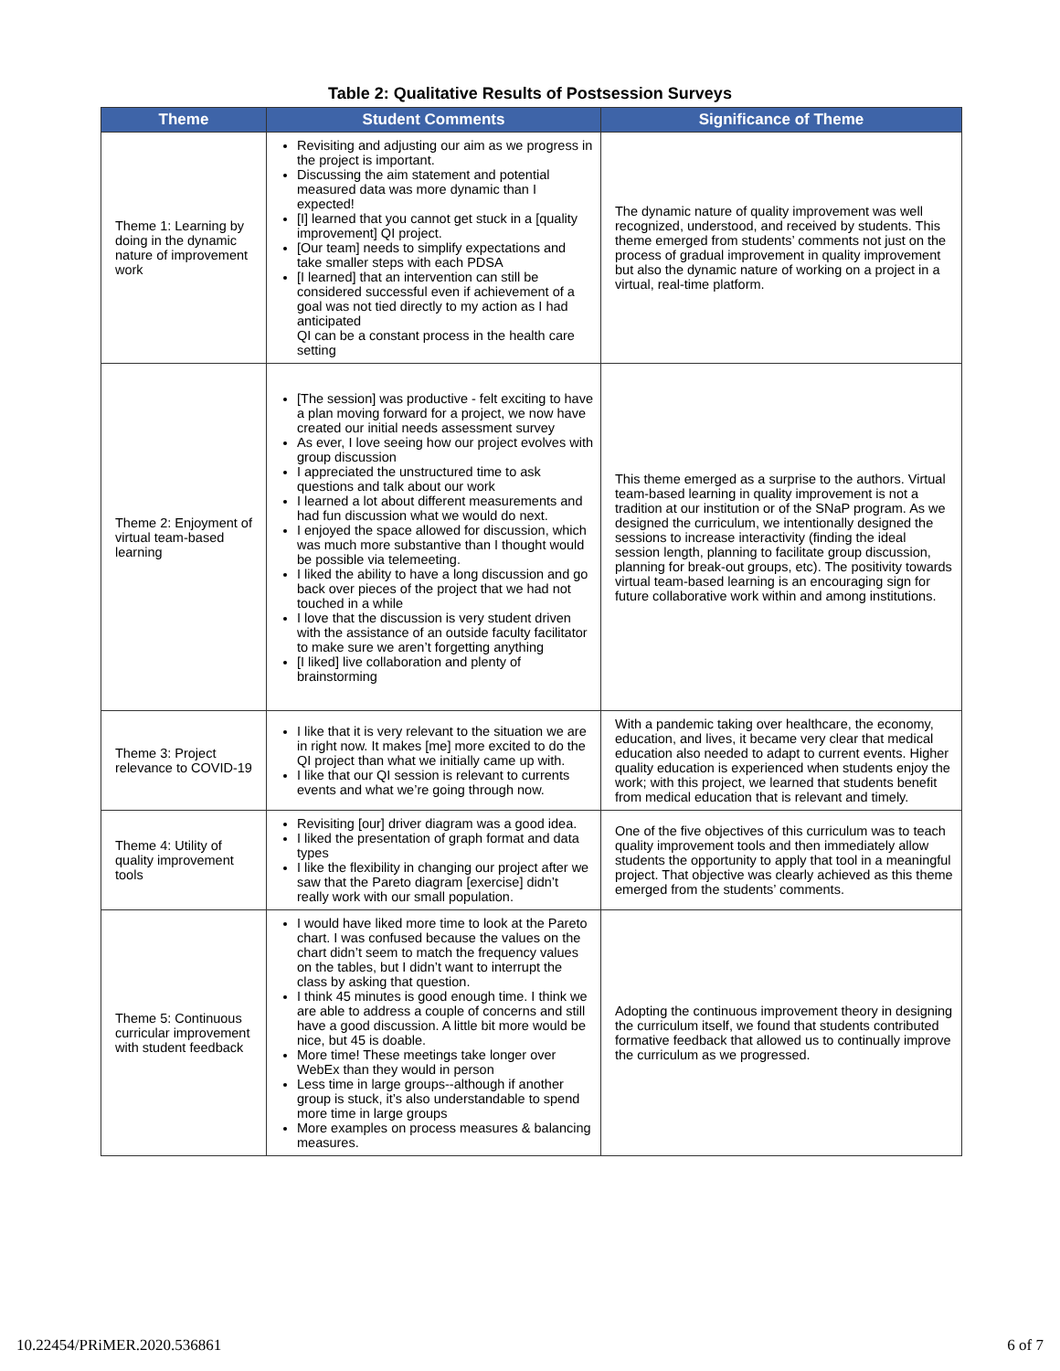Table 2: Qualitative Results of Postsession Surveys
| Theme | Student Comments | Significance of Theme |
| --- | --- | --- |
| Theme 1: Learning by doing in the dynamic nature of improvement work | Revisiting and adjusting our aim as we progress in the project is important. Discussing the aim statement and potential measured data was more dynamic than I expected! [I] learned that you cannot get stuck in a [quality improvement] QI project. [Our team] needs to simplify expectations and take smaller steps with each PDSA [I learned] that an intervention can still be considered successful even if achievement of a goal was not tied directly to my action as I had anticipated QI can be a constant process in the health care setting | The dynamic nature of quality improvement was well recognized, understood, and received by students. This theme emerged from students’ comments not just on the process of gradual improvement in quality improvement but also the dynamic nature of working on a project in a virtual, real-time platform. |
| Theme 2: Enjoyment of virtual team-based learning | [The session] was productive - felt exciting to have a plan moving forward for a project, we now have created our initial needs assessment survey As ever, I love seeing how our project evolves with group discussion I appreciated the unstructured time to ask questions and talk about our work I learned a lot about different measurements and had fun discussion what we would do next. I enjoyed the space allowed for discussion, which was much more substantive than I thought would be possible via telemeeting. I liked the ability to have a long discussion and go back over pieces of the project that we had not touched in a while I love that the discussion is very student driven with the assistance of an outside faculty facilitator to make sure we aren’t forgetting anything [I liked] live collaboration and plenty of brainstorming | This theme emerged as a surprise to the authors. Virtual team-based learning in quality improvement is not a tradition at our institution or of the SNaP program. As we designed the curriculum, we intentionally designed the sessions to increase interactivity (finding the ideal session length, planning to facilitate group discussion, planning for break-out groups, etc). The positivity towards virtual team-based learning is an encouraging sign for future collaborative work within and among institutions. |
| Theme 3: Project relevance to COVID-19 | I like that it is very relevant to the situation we are in right now. It makes [me] more excited to do the QI project than what we initially came up with. I like that our QI session is relevant to currents events and what we’re going through now. | With a pandemic taking over healthcare, the economy, education, and lives, it became very clear that medical education also needed to adapt to current events. Higher quality education is experienced when students enjoy the work; with this project, we learned that students benefit from medical education that is relevant and timely. |
| Theme 4: Utility of quality improvement tools | Revisiting [our] driver diagram was a good idea. I liked the presentation of graph format and data types I like the flexibility in changing our project after we saw that the Pareto diagram [exercise] didn’t really work with our small population. | One of the five objectives of this curriculum was to teach quality improvement tools and then immediately allow students the opportunity to apply that tool in a meaningful project. That objective was clearly achieved as this theme emerged from the students’ comments. |
| Theme 5: Continuous curricular improvement with student feedback | I would have liked more time to look at the Pareto chart. I was confused because the values on the chart didn’t seem to match the frequency values on the tables, but I didn’t want to interrupt the class by asking that question. I think 45 minutes is good enough time. I think we are able to address a couple of concerns and still have a good discussion. A little bit more would be nice, but 45 is doable. More time! These meetings take longer over WebEx than they would in person Less time in large groups--although if another group is stuck, it’s also understandable to spend more time in large groups More examples on process measures & balancing measures. | Adopting the continuous improvement theory in designing the curriculum itself, we found that students contributed formative feedback that allowed us to continually improve the curriculum as we progressed. |
10.22454/PRiMER.2020.536861 6 of 7